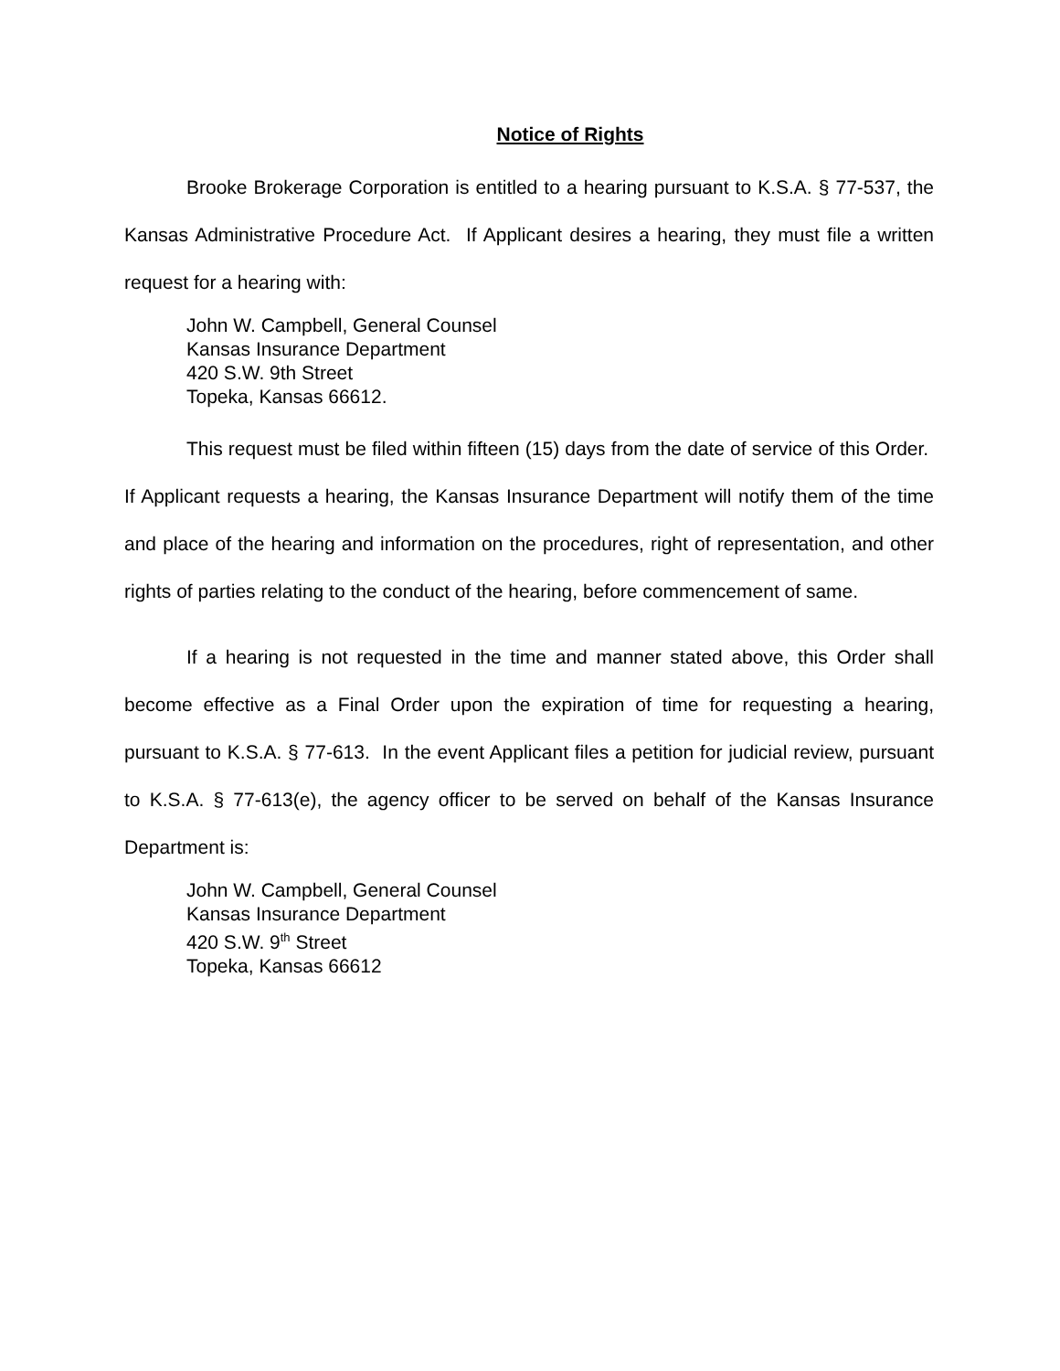Notice of Rights
Brooke Brokerage Corporation is entitled to a hearing pursuant to K.S.A. § 77-537, the Kansas Administrative Procedure Act. If Applicant desires a hearing, they must file a written request for a hearing with:
John W. Campbell, General Counsel
Kansas Insurance Department
420 S.W. 9th Street
Topeka, Kansas 66612.
This request must be filed within fifteen (15) days from the date of service of this Order. If Applicant requests a hearing, the Kansas Insurance Department will notify them of the time and place of the hearing and information on the procedures, right of representation, and other rights of parties relating to the conduct of the hearing, before commencement of same.
If a hearing is not requested in the time and manner stated above, this Order shall become effective as a Final Order upon the expiration of time for requesting a hearing, pursuant to K.S.A. § 77-613. In the event Applicant files a petition for judicial review, pursuant to K.S.A. § 77-613(e), the agency officer to be served on behalf of the Kansas Insurance Department is:
John W. Campbell, General Counsel
Kansas Insurance Department
420 S.W. 9<sup>th</sup> Street
Topeka, Kansas 66612